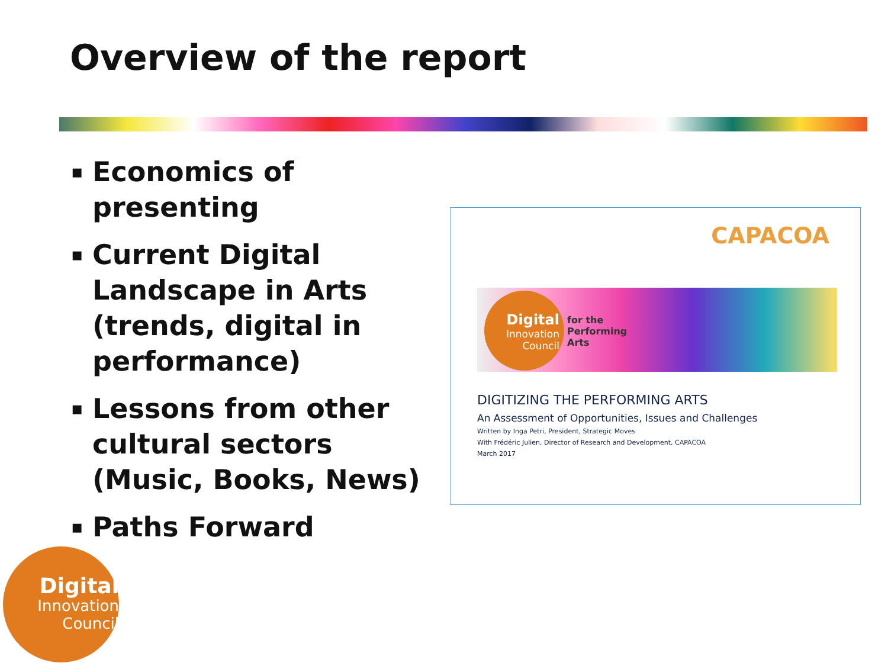Overview of the report
▪ Economics of presenting
▪ Current Digital Landscape in Arts (trends, digital in performance)
▪ Lessons from other cultural sectors (Music, Books, News)
▪ Paths Forward
CAPACOA
Digital
Innovation
Council
for the
Performing
Arts
DIGITIZING THE PERFORMING ARTS
An Assessment of Opportunities, Issues and Challenges
Written by Inga Petri, President, Strategic Moves
With Frédéric Julien, Director of Research and Development, CAPACOA
March 2017
Digital
Innovation
Council